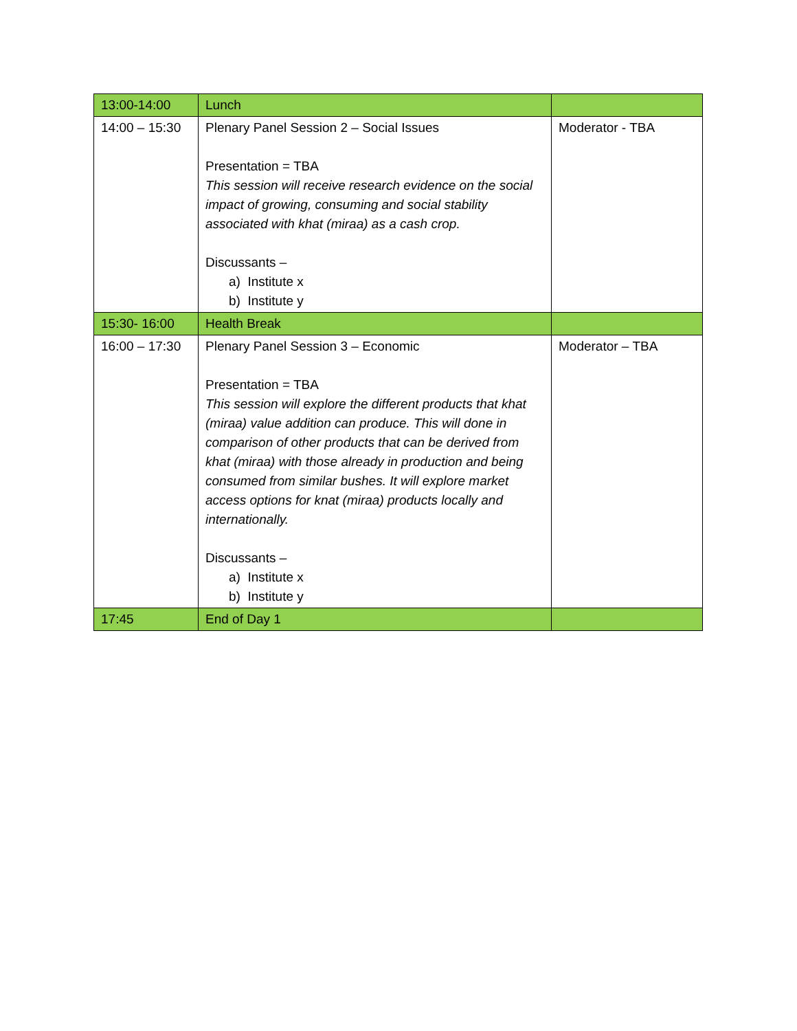| 13:00-14:00 | Lunch | |
| 14:00 – 15:30 | Plenary Panel Session 2 – Social Issues Presentation = TBA This session will receive research evidence on the social impact of growing, consuming and social stability associated with khat (miraa) as a cash crop. Discussants – a) Institute x b) Institute y | Moderator - TBA |
| 15:30- 16:00 | Health Break | |
| 16:00 – 17:30 | Plenary Panel Session 3 – Economic Presentation = TBA This session will explore the different products that khat (miraa) value addition can produce. This will done in comparison of other products that can be derived from khat (miraa) with those already in production and being consumed from similar bushes. It will explore market access options for knat (miraa) products locally and internationally. Discussants – a) Institute x b) Institute y | Moderator – TBA |
| 17:45 | End of Day 1 | |